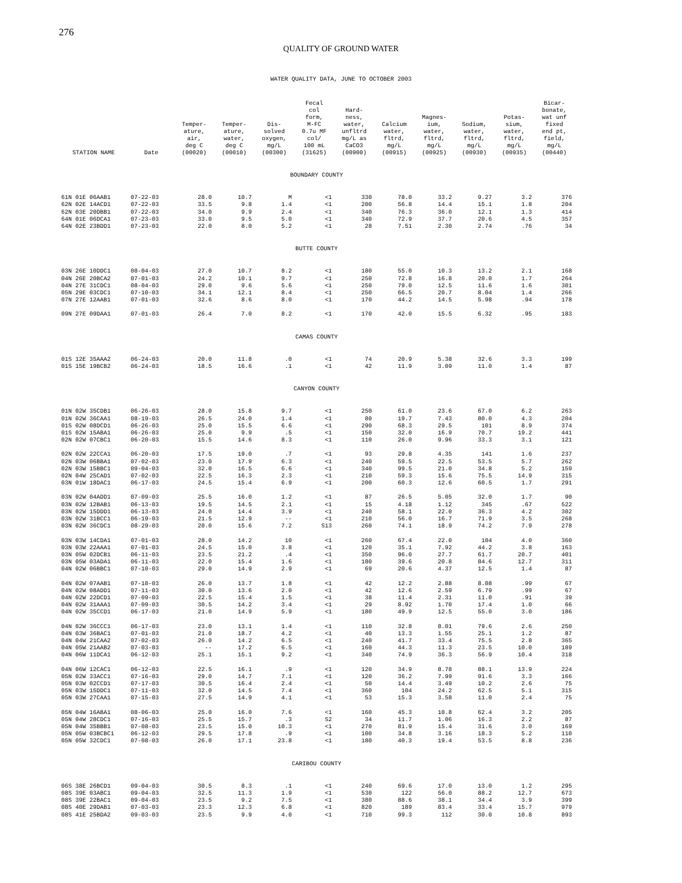276
QUALITY OF GROUND WATER
WATER QUALITY DATA, JUNE TO OCTOBER 2003
| STATION NAME | Date | Temper- ature, air, deg C (00020) | Temper- ature, water, deg C (00010) | Dis- solved oxygen, mg/L (00300) | Fecal col form, M-FC 0.7u MF col/ 100 mL (31625) | Hard- ness, water, unfltrd mg/L as CaCO3 (00900) | Calcium water, fltrd, mg/L (00915) | Magnes- ium, water, fltrd, mg/L (00925) | Sodium, water, fltrd, mg/L (00930) | Potas- sium, water, fltrd, mg/L (00935) | Bicar- bonate, wat unf fixed end pt, field, mg/L (00440) |
| --- | --- | --- | --- | --- | --- | --- | --- | --- | --- | --- | --- |
| BOUNDARY COUNTY | | | | | | | | | | | |
| 61N 01E 06AAB1 | 07-22-03 | 28.0 | 10.7 | M | <1 | 330 | 78.0 | 33.2 | 9.27 | 3.2 | 376 |
| 62N 02E 14ACD1 | 07-22-03 | 33.5 | 9.8 | 1.4 | <1 | 200 | 56.8 | 14.4 | 15.1 | 1.8 | 204 |
| 62N 03E 20DBB1 | 07-22-03 | 34.0 | 9.9 | 2.4 | <1 | 340 | 76.3 | 36.0 | 12.1 | 1.3 | 414 |
| 64N 01E 06DCA1 | 07-23-03 | 33.0 | 9.5 | 5.0 | <1 | 340 | 72.9 | 37.7 | 20.6 | 4.5 | 357 |
| 64N 02E 23BDD1 | 07-23-03 | 22.0 | 8.0 | 5.2 | <1 | 28 | 7.51 | 2.30 | 2.74 | .76 | 34 |
| BUTTE COUNTY | | | | | | | | | | | |
| 03N 26E 10DDC1 | 08-04-03 | 27.0 | 10.7 | 8.2 | <1 | 180 | 55.0 | 10.3 | 13.2 | 2.1 | 168 |
| 04N 26E 20BCA2 | 07-01-03 | 24.2 | 10.1 | 9.7 | <1 | 250 | 72.8 | 16.8 | 20.0 | 1.7 | 264 |
| 04N 27E 31CDC1 | 08-04-03 | 29.0 | 9.6 | 5.6 | <1 | 250 | 79.0 | 12.5 | 11.6 | 1.6 | 301 |
| 05N 29E 03CDC1 | 07-10-03 | 34.1 | 12.1 | 8.4 | <1 | 250 | 66.5 | 20.7 | 8.04 | 1.4 | 266 |
| 07N 27E 12AAB1 | 07-01-03 | 32.6 | 8.6 | 8.0 | <1 | 170 | 44.2 | 14.5 | 5.98 | .94 | 178 |
| 09N 27E 09DAA1 | 07-01-03 | 26.4 | 7.0 | 8.2 | <1 | 170 | 42.0 | 15.5 | 6.32 | .95 | 183 |
| CAMAS COUNTY | | | | | | | | | | | |
| 01S 12E 35AAA2 | 06-24-03 | 20.0 | 11.8 | .0 | <1 | 74 | 20.9 | 5.38 | 32.6 | 3.3 | 199 |
| 01S 15E 19BCB2 | 06-24-03 | 18.5 | 16.6 | .1 | <1 | 42 | 11.9 | 3.09 | 11.0 | 1.4 | 87 |
| CANYON COUNTY | | | | | | | | | | | |
| 01N 02W 35CDB1 | 06-26-03 | 28.0 | 15.8 | 9.7 | <1 | 250 | 61.0 | 23.6 | 67.0 | 6.2 | 263 |
| 01N 02W 36CAA1 | 08-19-03 | 26.5 | 24.0 | 1.4 | <1 | 80 | 19.7 | 7.43 | 80.0 | 4.3 | 204 |
| 01S 02W 08DCD1 | 06-26-03 | 25.0 | 15.5 | 6.6 | <1 | 290 | 68.3 | 29.5 | 101 | 8.9 | 374 |
| 01S 02W 15ABA1 | 06-26-03 | 25.0 | 9.9 | .5 | <1 | 150 | 32.0 | 16.9 | 70.7 | 19.2 | 441 |
| 02N 02W 07CBC1 | 06-20-03 | 15.5 | 14.6 | 8.3 | <1 | 110 | 26.0 | 9.96 | 33.3 | 3.1 | 121 |
| 02N 02W 22CCA1 | 06-20-03 | 17.5 | 19.0 | .7 | <1 | 93 | 29.8 | 4.35 | 141 | 1.6 | 237 |
| 02N 03W 06BBA1 | 07-02-03 | 23.0 | 17.9 | 6.3 | <1 | 240 | 59.5 | 22.5 | 53.5 | 5.7 | 262 |
| 02N 03W 15BBC1 | 09-04-03 | 32.0 | 16.5 | 6.6 | <1 | 340 | 99.5 | 21.0 | 34.8 | 5.2 | 159 |
| 02N 04W 25CAD1 | 07-02-03 | 22.5 | 16.3 | 2.3 | <1 | 210 | 59.3 | 15.6 | 75.5 | 14.9 | 315 |
| 03N 01W 18DAC1 | 06-17-03 | 24.5 | 15.4 | 6.9 | <1 | 200 | 60.3 | 12.6 | 60.5 | 1.7 | 291 |
| 03N 02W 04ADD1 | 07-09-03 | 25.5 | 16.0 | 1.2 | <1 | 87 | 26.5 | 5.05 | 32.0 | 1.7 | 90 |
| 03N 02W 12BAB1 | 06-13-03 | 19.5 | 14.5 | 2.1 | <1 | 15 | 4.18 | 1.12 | 345 | .67 | 522 |
| 03N 02W 15DDD1 | 06-13-03 | 24.0 | 14.4 | 3.9 | <1 | 240 | 58.1 | 22.0 | 36.3 | 4.2 | 302 |
| 03N 02W 31BCC1 | 06-19-03 | 21.5 | 12.9 | -- | <1 | 210 | 56.0 | 16.7 | 71.9 | 3.5 | 268 |
| 03N 02W 36CDC1 | 08-29-03 | 20.0 | 15.6 | 7.2 | S13 | 260 | 74.1 | 18.9 | 74.2 | 7.9 | 278 |
| 03N 03W 14CDA1 | 07-01-03 | 28.0 | 14.2 | 10 | <1 | 260 | 67.4 | 22.0 | 104 | 4.0 | 360 |
| 03N 03W 22AAA1 | 07-01-03 | 24.5 | 15.0 | 3.8 | <1 | 120 | 35.1 | 7.92 | 44.2 | 3.8 | 163 |
| 03N 05W 02DCB1 | 06-11-03 | 23.5 | 21.2 | .4 | <1 | 350 | 96.0 | 27.7 | 61.7 | 20.7 | 401 |
| 03N 05W 03ADA1 | 06-11-03 | 22.0 | 15.4 | 1.6 | <1 | 180 | 39.6 | 20.8 | 84.6 | 12.7 | 311 |
| 04N 02W 06BBC1 | 07-10-03 | 29.0 | 14.9 | 2.9 | <1 | 69 | 20.6 | 4.37 | 12.5 | 1.4 | 87 |
| 04N 02W 07AAB1 | 07-10-03 | 26.0 | 13.7 | 1.8 | <1 | 42 | 12.2 | 2.88 | 8.08 | .99 | 67 |
| 04N 02W 08ADD1 | 07-11-03 | 30.0 | 13.6 | 2.0 | <1 | 42 | 12.6 | 2.59 | 6.79 | .99 | 67 |
| 04N 02W 22DCD1 | 07-09-03 | 22.5 | 15.4 | 1.5 | <1 | 38 | 11.4 | 2.31 | 11.0 | .91 | 39 |
| 04N 02W 31AAA1 | 07-09-03 | 30.5 | 14.2 | 3.4 | <1 | 29 | 8.92 | 1.70 | 17.4 | 1.0 | 66 |
| 04N 02W 35CCD1 | 06-17-03 | 21.0 | 14.9 | 5.9 | <1 | 180 | 49.9 | 12.5 | 55.0 | 3.0 | 186 |
| 04N 02W 36CCC1 | 06-17-03 | 23.0 | 13.1 | 1.4 | <1 | 110 | 32.8 | 8.01 | 79.6 | 2.6 | 250 |
| 04N 03W 36BAC1 | 07-01-03 | 21.0 | 18.7 | 4.2 | <1 | 40 | 13.3 | 1.55 | 25.1 | 1.2 | 87 |
| 04N 04W 21CAA2 | 07-02-03 | 26.0 | 14.2 | 6.5 | <1 | 240 | 41.7 | 33.4 | 75.5 | 2.8 | 365 |
| 04N 05W 21AAB2 | 07-03-03 | -- | 17.2 | 6.5 | <1 | 160 | 44.3 | 11.3 | 23.5 | 10.0 | 189 |
| 04N 06W 11DCA1 | 06-12-03 | 25.1 | 15.1 | 9.2 | <1 | 340 | 74.9 | 36.3 | 56.9 | 10.4 | 318 |
| 04N 06W 12CAC1 | 06-12-03 | 22.5 | 16.1 | .9 | <1 | 120 | 34.9 | 8.78 | 88.1 | 13.9 | 224 |
| 05N 02W 33ACC1 | 07-16-03 | 29.0 | 14.7 | 7.1 | <1 | 120 | 36.2 | 7.99 | 91.6 | 3.3 | 166 |
| 05N 03W 02CCD1 | 07-17-03 | 30.5 | 16.4 | 2.4 | <1 | 50 | 14.4 | 3.49 | 10.2 | 2.6 | 75 |
| 05N 03W 15DDC1 | 07-11-03 | 32.0 | 14.5 | 7.4 | <1 | 360 | 104 | 24.2 | 62.5 | 5.1 | 315 |
| 05N 03W 27CAA1 | 07-15-03 | 27.5 | 14.9 | 4.1 | <1 | 53 | 15.3 | 3.58 | 11.0 | 2.4 | 75 |
| 05N 04W 16ABA1 | 08-06-03 | 25.0 | 16.0 | 7.6 | <1 | 160 | 45.3 | 10.8 | 62.4 | 3.2 | 205 |
| 05N 04W 28CDC1 | 07-16-03 | 25.5 | 15.7 | .3 | S2 | 34 | 11.7 | 1.06 | 16.3 | 2.2 | 87 |
| 05N 04W 35BBB1 | 07-08-03 | 23.5 | 15.0 | 10.3 | <1 | 270 | 81.9 | 15.4 | 31.6 | 3.0 | 169 |
| 05N 05W 03BCBC1 | 06-12-03 | 29.5 | 17.8 | .9 | <1 | 100 | 34.8 | 3.16 | 18.3 | 5.2 | 110 |
| 05N 05W 32CDC1 | 07-08-03 | 26.0 | 17.1 | 23.8 | <1 | 180 | 40.3 | 19.4 | 53.5 | 8.8 | 236 |
| CARIBOU COUNTY | | | | | | | | | | | |
| 06S 38E 26BCD1 | 09-04-03 | 30.5 | 8.3 | .1 | <1 | 240 | 69.6 | 17.0 | 13.0 | 1.2 | 295 |
| 08S 39E 03ABC1 | 09-04-03 | 32.5 | 11.3 | 1.9 | <1 | 530 | 122 | 56.0 | 88.2 | 12.7 | 673 |
| 08S 39E 22BAC1 | 09-04-03 | 23.5 | 9.2 | 7.5 | <1 | 380 | 88.6 | 38.1 | 34.4 | 3.9 | 399 |
| 08S 40E 29DAB1 | 07-03-03 | 23.3 | 12.3 | 6.8 | <1 | 820 | 189 | 83.4 | 33.4 | 15.7 | 979 |
| 08S 41E 25BDA2 | 09-03-03 | 23.5 | 9.9 | 4.0 | <1 | 710 | 99.3 | 112 | 30.0 | 10.8 | 893 |